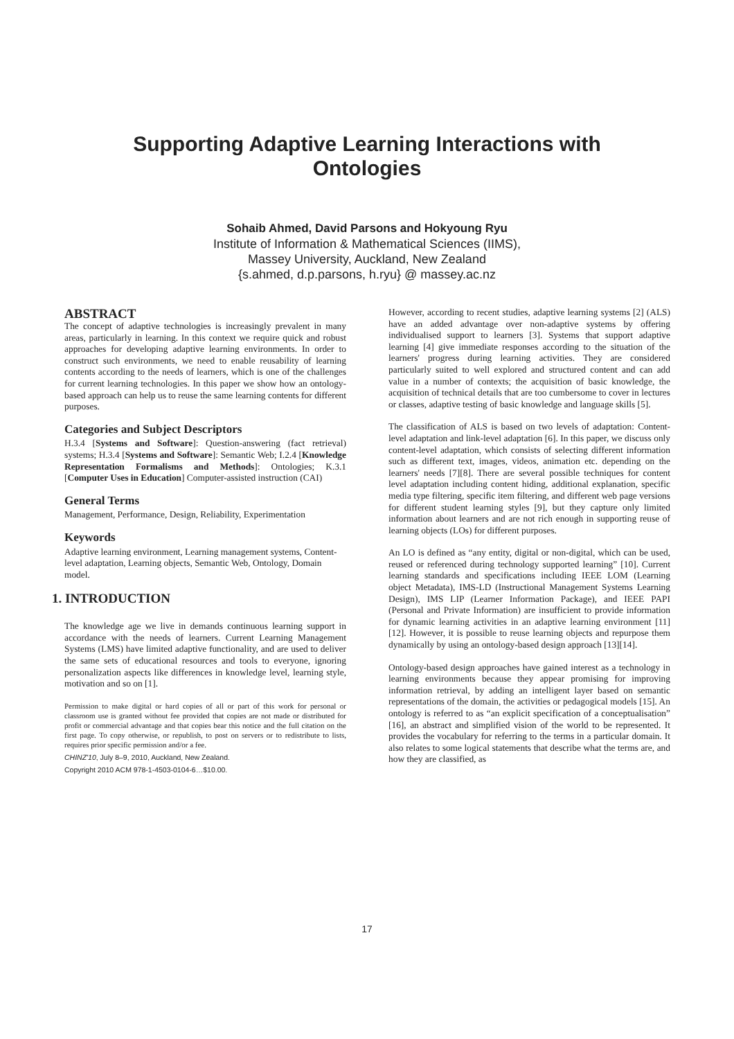Supporting Adaptive Learning Interactions with
Ontologies
Sohaib Ahmed, David Parsons and Hokyoung Ryu
Institute of Information & Mathematical Sciences (IIMS),
Massey University, Auckland, New Zealand
{s.ahmed, d.p.parsons, h.ryu} @ massey.ac.nz
ABSTRACT
The concept of adaptive technologies is increasingly prevalent in many areas, particularly in learning. In this context we require quick and robust approaches for developing adaptive learning environments. In order to construct such environments, we need to enable reusability of learning contents according to the needs of learners, which is one of the challenges for current learning technologies. In this paper we show how an ontology-based approach can help us to reuse the same learning contents for different purposes.
Categories and Subject Descriptors
H.3.4 [Systems and Software]: Question-answering (fact retrieval) systems; H.3.4 [Systems and Software]: Semantic Web; I.2.4 [Knowledge Representation Formalisms and Methods]: Ontologies; K.3.1 [Computer Uses in Education] Computer-assisted instruction (CAI)
General Terms
Management, Performance, Design, Reliability, Experimentation
Keywords
Adaptive learning environment, Learning management systems, Content-level adaptation, Learning objects, Semantic Web, Ontology, Domain model.
1. INTRODUCTION
The knowledge age we live in demands continuous learning support in accordance with the needs of learners. Current Learning Management Systems (LMS) have limited adaptive functionality, and are used to deliver the same sets of educational resources and tools to everyone, ignoring personalization aspects like differences in knowledge level, learning style, motivation and so on [1].
Permission to make digital or hard copies of all or part of this work for personal or classroom use is granted without fee provided that copies are not made or distributed for profit or commercial advantage and that copies bear this notice and the full citation on the first page. To copy otherwise, or republish, to post on servers or to redistribute to lists, requires prior specific permission and/or a fee.
CHINZ'10, July 8–9, 2010, Auckland, New Zealand.
Copyright 2010 ACM 978-1-4503-0104-6…$10.00.
However, according to recent studies, adaptive learning systems [2] (ALS) have an added advantage over non-adaptive systems by offering individualised support to learners [3]. Systems that support adaptive learning [4] give immediate responses according to the situation of the learners' progress during learning activities. They are considered particularly suited to well explored and structured content and can add value in a number of contexts; the acquisition of basic knowledge, the acquisition of technical details that are too cumbersome to cover in lectures or classes, adaptive testing of basic knowledge and language skills [5].
The classification of ALS is based on two levels of adaptation: Content-level adaptation and link-level adaptation [6]. In this paper, we discuss only content-level adaptation, which consists of selecting different information such as different text, images, videos, animation etc. depending on the learners' needs [7][8]. There are several possible techniques for content level adaptation including content hiding, additional explanation, specific media type filtering, specific item filtering, and different web page versions for different student learning styles [9], but they capture only limited information about learners and are not rich enough in supporting reuse of learning objects (LOs) for different purposes.
An LO is defined as “any entity, digital or non-digital, which can be used, reused or referenced during technology supported learning” [10]. Current learning standards and specifications including IEEE LOM (Learning object Metadata), IMS-LD (Instructional Management Systems Learning Design), IMS LIP (Learner Information Package), and IEEE PAPI (Personal and Private Information) are insufficient to provide information for dynamic learning activities in an adaptive learning environment [11][12]. However, it is possible to reuse learning objects and repurpose them dynamically by using an ontology-based design approach [13][14].
Ontology-based design approaches have gained interest as a technology in learning environments because they appear promising for improving information retrieval, by adding an intelligent layer based on semantic representations of the domain, the activities or pedagogical models [15]. An ontology is referred to as “an explicit specification of a conceptualisation” [16], an abstract and simplified vision of the world to be represented. It provides the vocabulary for referring to the terms in a particular domain. It also relates to some logical statements that describe what the terms are, and how they are classified, as
17